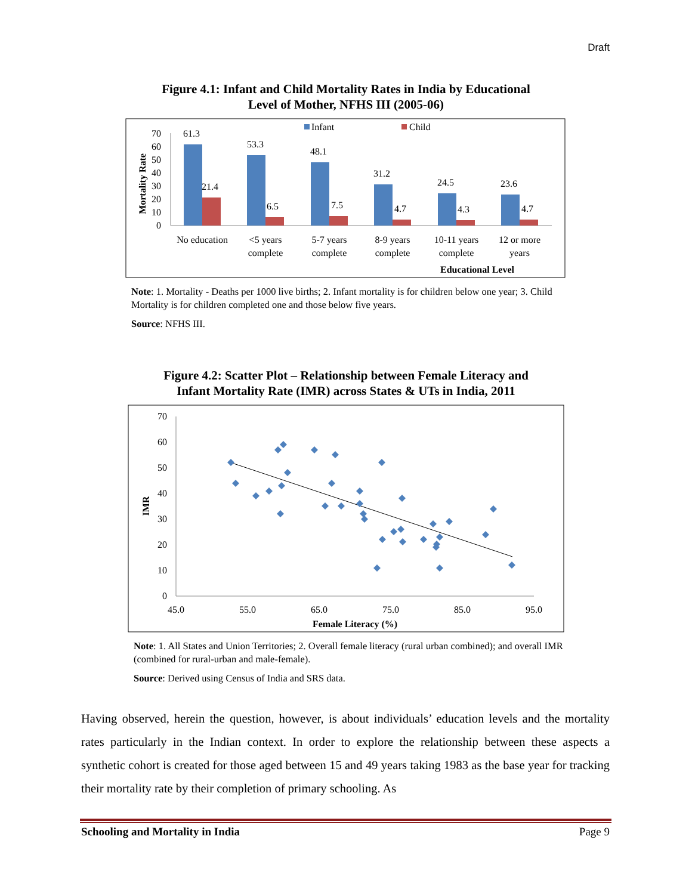Draft
Figure 4.1: Infant and Child Mortality Rates in India by Educational
Level of Mother, NFHS III (2005-06)
Infant
Child
70
60
50
40
30
20
10
0
Mortality Rate
61.3
21.4
53.3
6.5
48.1
7.5
31.2
4.7
24.5
4.3
23.6
4.7
No education
<5 years
complete
5-7 years
complete
8-9 years
complete
10-11 years
complete
12 or more
years
Educational Level
Note: 1. Mortality - Deaths per 1000 live births; 2. Infant mortality is for children below one year; 3. Child Mortality is for children completed one and those below five years.
Source: NFHS III.
Figure 4.2: Scatter Plot – Relationship between Female Literacy and
Infant Mortality Rate (IMR) across States & UTs in India, 2011
70
60
50
40
30
20
10
0
IMR
45.0
55.0
65.0
75.0
85.0
95.0
Female Literacy (%)
Note: 1. All States and Union Territories; 2. Overall female literacy (rural urban combined); and overall IMR (combined for rural-urban and male-female).
Source: Derived using Census of India and SRS data.
Having observed, herein the question, however, is about individuals’ education levels and the mortality rates particularly in the Indian context. In order to explore the relationship between these aspects a synthetic cohort is created for those aged between 15 and 49 years taking 1983 as the base year for tracking their mortality rate by their completion of primary schooling. As
Schooling and Mortality in India Page 9